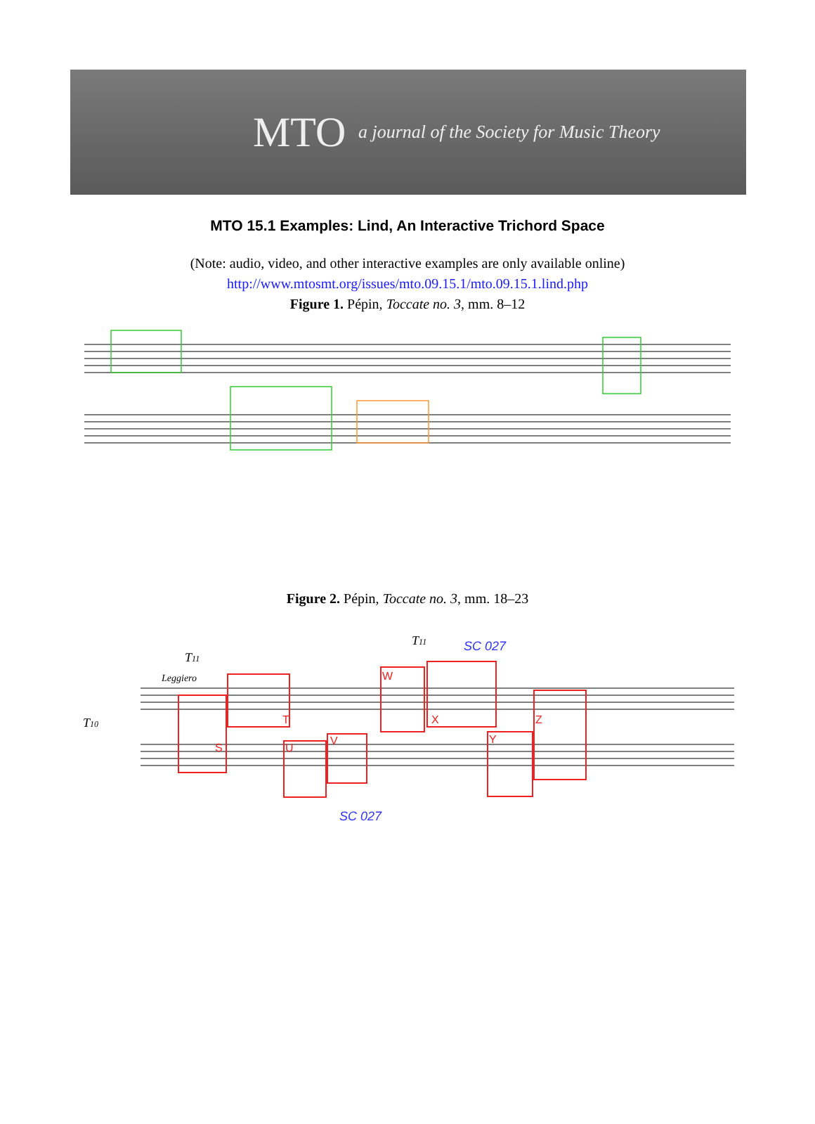MTO
a journal of the Society for Music Theory
MTO 15.1 Examples: Lind, An Interactive Trichord Space
(Note: audio, video, and other interactive examples are only available online)
http://www.mtosmt.org/issues/mto.09.15.1/mto.09.15.1.lind.php
Figure 1. Pépin, Toccate no. 3, mm. 8–12
Figure 2. Pépin, Toccate no. 3, mm. 18–23
S
T
U
V
W
X
Y
Z
SC 027
SC 027
T10
T11
T11
Leggiero